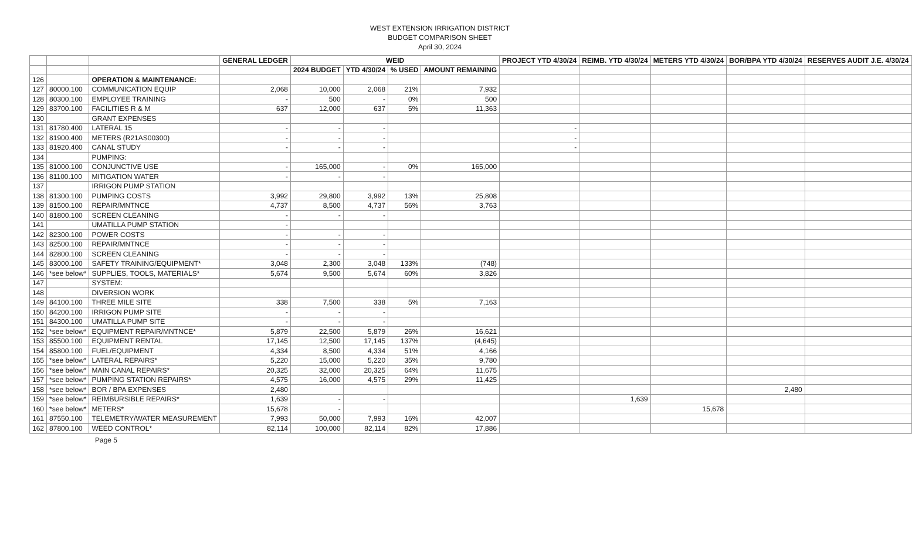WEST EXTENSION IRRIGATION DISTRICT
BUDGET COMPARISON SHEET
April 30, 2024
| | | | GENERAL LEDGER | WEID | | | | PROJECT YTD 4/30/24 | REIMB. YTD 4/30/24 | METERS YTD 4/30/24 | BOR/BPA YTD 4/30/24 | RESERVES AUDIT J.E. 4/30/24 |
| --- | --- | --- | --- | --- | --- | --- | --- | --- | --- | --- | --- | --- |
| | | | | 2024 BUDGET | YTD 4/30/24 | % USED | AMOUNT REMAINING | | | | | |
| 126 | | OPERATION & MAINTENANCE: | | | | | | | | | | |
| 127 | 80000.100 | COMMUNICATION EQUIP | 2,068 | 10,000 | 2,068 | 21% | 7,932 | | | | | |
| 128 | 80300.100 | EMPLOYEE TRAINING | - | 500 | - | 0% | 500 | | | | | |
| 129 | 83700.100 | FACILITIES R & M | 637 | 12,000 | 637 | 5% | 11,363 | | | | | |
| 130 | | GRANT EXPENSES | | | | | | | | | | |
| 131 | 81780.400 | LATERAL 15 | - | - | - | | | - | | | | |
| 132 | 81900.400 | METERS (R21AS00300) | - | - | - | | | - | | | | |
| 133 | 81920.400 | CANAL STUDY | - | - | - | | | - | | | | |
| 134 | | PUMPING: | | | | | | | | | | |
| 135 | 81000.100 | CONJUNCTIVE USE | - | 165,000 | - | 0% | 165,000 | | | | | |
| 136 | 81100.100 | MITIGATION WATER | - | - | - | | | | | | | |
| 137 | | IRRIGON PUMP STATION | | | | | | | | | | |
| 138 | 81300.100 | PUMPING COSTS | 3,992 | 29,800 | 3,992 | 13% | 25,808 | | | | | |
| 139 | 81500.100 | REPAIR/MNTNCE | 4,737 | 8,500 | 4,737 | 56% | 3,763 | | | | | |
| 140 | 81800.100 | SCREEN CLEANING | - | - | - | | | | | | | |
| 141 | | UMATILLA PUMP STATION | - | | | | | | | | | |
| 142 | 82300.100 | POWER COSTS | - | - | - | | | | | | | |
| 143 | 82500.100 | REPAIR/MNTNCE | - | - | - | | | | | | | |
| 144 | 82800.100 | SCREEN CLEANING | - | - | - | | | | | | | |
| 145 | 83000.100 | SAFETY TRAINING/EQUIPMENT* | 3,048 | 2,300 | 3,048 | 133% | (748) | | | | | |
| 146 | *see below* | SUPPLIES, TOOLS, MATERIALS* | 5,674 | 9,500 | 5,674 | 60% | 3,826 | | | | | |
| 147 | | SYSTEM: | | | | | | | | | | |
| 148 | | DIVERSION WORK | | | | | | | | | | |
| 149 | 84100.100 | THREE MILE SITE | 338 | 7,500 | 338 | 5% | 7,163 | | | | | |
| 150 | 84200.100 | IRRIGON PUMP SITE | - | - | - | | | | | | | |
| 151 | 84300.100 | UMATILLA PUMP SITE | - | - | - | | | | | | | |
| 152 | *see below* | EQUIPMENT REPAIR/MNTNCE* | 5,879 | 22,500 | 5,879 | 26% | 16,621 | | | | | |
| 153 | 85500.100 | EQUIPMENT RENTAL | 17,145 | 12,500 | 17,145 | 137% | (4,645) | | | | | |
| 154 | 85800.100 | FUEL/EQUIPMENT | 4,334 | 8,500 | 4,334 | 51% | 4,166 | | | | | |
| 155 | *see below* | LATERAL REPAIRS* | 5,220 | 15,000 | 5,220 | 35% | 9,780 | | | | | |
| 156 | *see below* | MAIN CANAL REPAIRS* | 20,325 | 32,000 | 20,325 | 64% | 11,675 | | | | | |
| 157 | *see below* | PUMPING STATION REPAIRS* | 4,575 | 16,000 | 4,575 | 29% | 11,425 | | | | | |
| 158 | *see below* | BOR / BPA EXPENSES | 2,480 | | | | | | | | 2,480 | |
| 159 | *see below* | REIMBURSIBLE REPAIRS* | 1,639 | - | - | | | | 1,639 | | | |
| 160 | *see below* | METERS* | 15,678 | - | | | | | | 15,678 | | |
| 161 | 87550.100 | TELEMETRY/WATER MEASUREMENT | 7,993 | 50,000 | 7,993 | 16% | 42,007 | | | | | |
| 162 | 87800.100 | WEED CONTROL* | 82,114 | 100,000 | 82,114 | 82% | 17,886 | | | | | |
Page 5